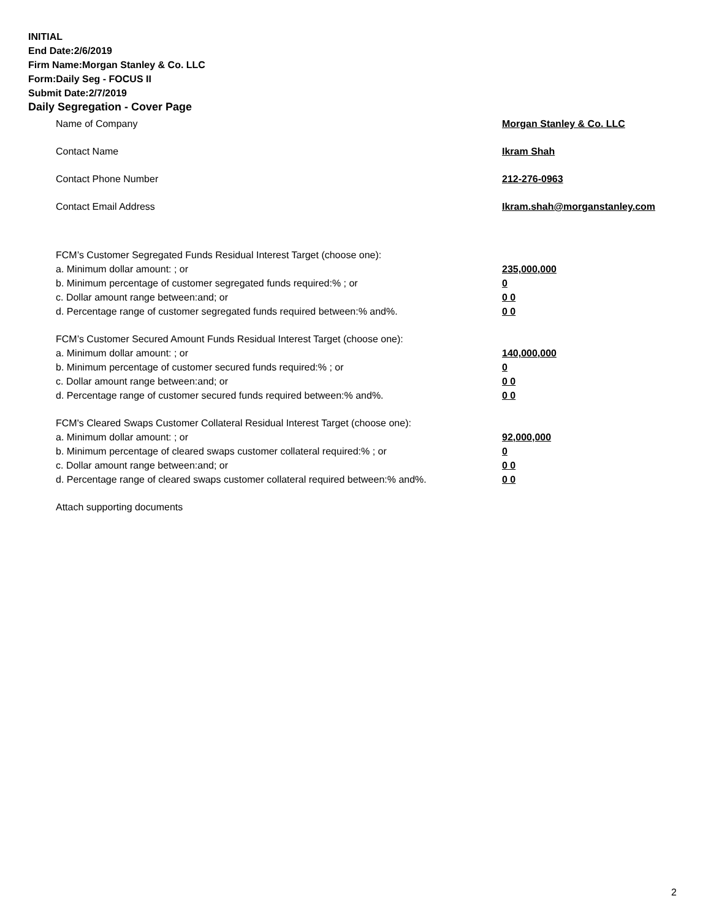INITIAL
End Date:2/6/2019
Firm Name:Morgan Stanley & Co. LLC
Form:Daily Seg - FOCUS II
Submit Date:2/7/2019
Daily Segregation - Cover Page
Name of Company Morgan Stanley & Co. LLC
Contact Name Ikram Shah
Contact Phone Number 212-276-0963
Contact Email Address Ikram.shah@morganstanley.com
FCM’s Customer Segregated Funds Residual Interest Target (choose one):
a. Minimum dollar amount: ; or 235,000,000
b. Minimum percentage of customer segregated funds required:% ; or 0
c. Dollar amount range between:and; or 0 0
d. Percentage range of customer segregated funds required between:% and%. 0 0
FCM’s Customer Secured Amount Funds Residual Interest Target (choose one):
a. Minimum dollar amount: ; or 140,000,000
b. Minimum percentage of customer secured funds required:% ; or 0
c. Dollar amount range between:and; or 0 0
d. Percentage range of customer secured funds required between:% and%. 0 0
FCM's Cleared Swaps Customer Collateral Residual Interest Target (choose one):
a. Minimum dollar amount: ; or 92,000,000
b. Minimum percentage of cleared swaps customer collateral required:% ; or 0
c. Dollar amount range between:and; or 0 0
d. Percentage range of cleared swaps customer collateral required between:% and%. 0 0
Attach supporting documents
2